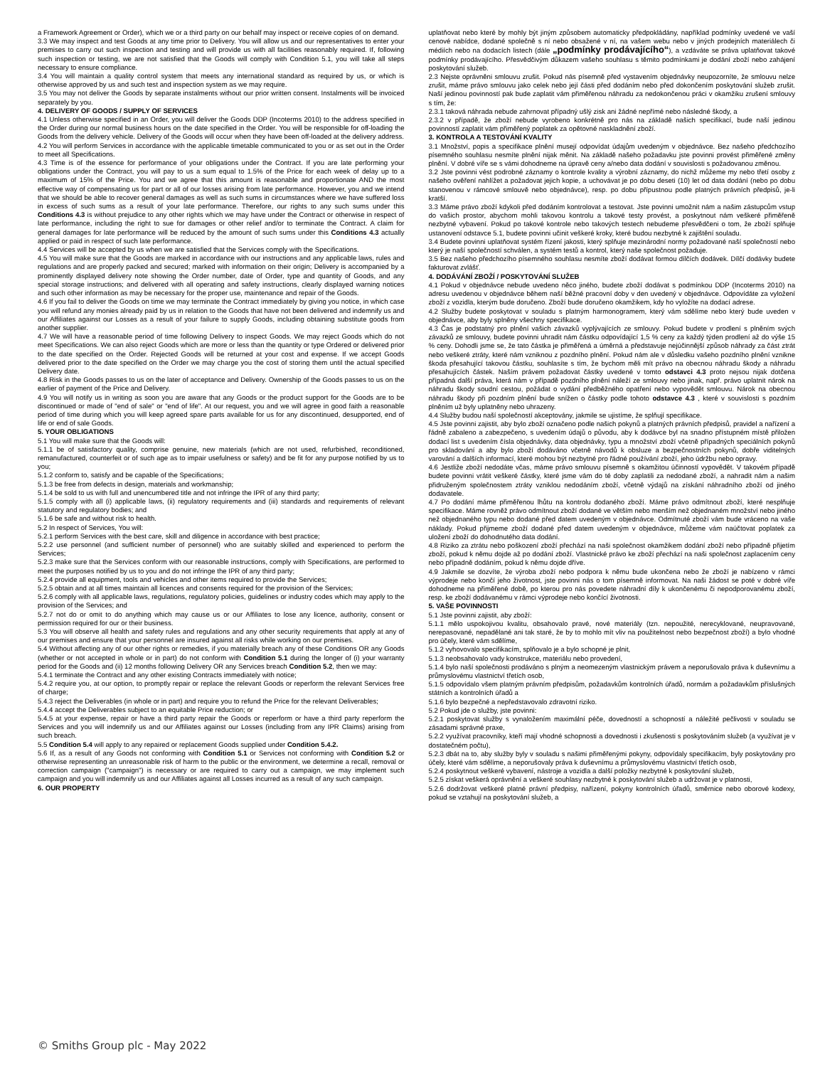a Framework Agreement or Order), which we or a third party on our behalf may inspect or receive copies of on demand.
3.3 We may inspect and test Goods at any time prior to Delivery. You will allow us and our representatives to enter your premises to carry out such inspection and testing and will provide us with all facilities reasonably required. If, following such inspection or testing, we are not satisfied that the Goods will comply with Condition 5.1, you will take all steps necessary to ensure compliance.
3.4 You will maintain a quality control system that meets any international standard as required by us, or which is otherwise approved by us and such test and inspection system as we may require.
3.5 You may not deliver the Goods by separate instalments without our prior written consent. Instalments will be invoiced separately by you.
4. DELIVERY OF GOODS / SUPPLY OF SERVICES
4.1 Unless otherwise specified in an Order, you will deliver the Goods DDP (Incoterms 2010) to the address specified in the Order during our normal business hours on the date specified in the Order. You will be responsible for off-loading the Goods from the delivery vehicle. Delivery of the Goods will occur when they have been off-loaded at the delivery address.
4.2 You will perform Services in accordance with the applicable timetable communicated to you or as set out in the Order to meet all Specifications.
4.3 Time is of the essence for performance of your obligations under the Contract. If you are late performing your obligations under the Contract, you will pay to us a sum equal to 1.5% of the Price for each week of delay up to a maximum of 15% of the Price. You and we agree that this amount is reasonable and proportionate AND the most effective way of compensating us for part or all of our losses arising from late performance. However, you and we intend that we should be able to recover general damages as well as such sums in circumstances where we have suffered loss in excess of such sums as a result of your late performance. Therefore, our rights to any such sums under this Conditions 4.3 is without prejudice to any other rights which we may have under the Contract or otherwise in respect of late performance, including the right to sue for damages or other relief and/or to terminate the Contract. A claim for general damages for late performance will be reduced by the amount of such sums under this Conditions 4.3 actually applied or paid in respect of such late performance.
4.4 Services will be accepted by us when we are satisfied that the Services comply with the Specifications.
4.5 You will make sure that the Goods are marked in accordance with our instructions and any applicable laws, rules and regulations and are properly packed and secured; marked with information on their origin; Delivery is accompanied by a prominently displayed delivery note showing the Order number, date of Order, type and quantity of Goods, and any special storage instructions; and delivered with all operating and safety instructions, clearly displayed warning notices and such other information as may be necessary for the proper use, maintenance and repair of the Goods.
4.6 If you fail to deliver the Goods on time we may terminate the Contract immediately by giving you notice, in which case you will refund any monies already paid by us in relation to the Goods that have not been delivered and indemnify us and our Affiliates against our Losses as a result of your failure to supply Goods, including obtaining substitute goods from another supplier.
4.7 We will have a reasonable period of time following Delivery to inspect Goods. We may reject Goods which do not meet Specifications. We can also reject Goods which are more or less than the quantity or type Ordered or delivered prior to the date specified on the Order. Rejected Goods will be returned at your cost and expense. If we accept Goods delivered prior to the date specified on the Order we may charge you the cost of storing them until the actual specified Delivery date.
4.8 Risk in the Goods passes to us on the later of acceptance and Delivery. Ownership of the Goods passes to us on the earlier of payment of the Price and Delivery.
4.9 You will notify us in writing as soon you are aware that any Goods or the product support for the Goods are to be discontinued or made of "end of sale" or "end of life". At our request, you and we will agree in good faith a reasonable period of time during which you will keep agreed spare parts available for us for any discontinued, desupported, end of life or end of sale Goods.
5. YOUR OBLIGATIONS
5.1 You will make sure that the Goods will:
5.1.1 be of satisfactory quality, comprise genuine, new materials (which are not used, refurbished, reconditioned, remanufactured, counterfeit or of such age as to impair usefulness or safety) and be fit for any purpose notified by us to you;
5.1.2 conform to, satisfy and be capable of the Specifications;
5.1.3 be free from defects in design, materials and workmanship;
5.1.4 be sold to us with full and unencumbered title and not infringe the IPR of any third party;
5.1.5 comply with all (i) applicable laws, (ii) regulatory requirements and (iii) standards and requirements of relevant statutory and regulatory bodies; and
5.1.6 be safe and without risk to health.
5.2 In respect of Services, You will:
5.2.1 perform Services with the best care, skill and diligence in accordance with best practice;
5.2.2 use personnel (and sufficient number of personnel) who are suitably skilled and experienced to perform the Services;
5.2.3 make sure that the Services conform with our reasonable instructions, comply with Specifications, are performed to meet the purposes notified by us to you and do not infringe the IPR of any third party;
5.2.4 provide all equipment, tools and vehicles and other items required to provide the Services;
5.2.5 obtain and at all times maintain all licences and consents required for the provision of the Services;
5.2.6 comply with all applicable laws, regulations, regulatory policies, guidelines or industry codes which may apply to the provision of the Services; and
5.2.7 not do or omit to do anything which may cause us or our Affiliates to lose any licence, authority, consent or permission required for our or their business.
5.3 You will observe all health and safety rules and regulations and any other security requirements that apply at any of our premises and ensure that your personnel are insured against all risks while working on our premises.
5.4 Without affecting any of our other rights or remedies, if you materially breach any of these Conditions OR any Goods (whether or not accepted in whole or in part) do not conform with Condition 5.1 during the longer of (i) your warranty period for the Goods and (ii) 12 months following Delivery OR any Services breach Condition 5.2, then we may:
5.4.1 terminate the Contract and any other existing Contracts immediately with notice;
5.4.2 require you, at our option, to promptly repair or replace the relevant Goods or reperform the relevant Services free of charge;
5.4.3 reject the Deliverables (in whole or in part) and require you to refund the Price for the relevant Deliverables;
5.4.4 accept the Deliverables subject to an equitable Price reduction; or
5.4.5 at your expense, repair or have a third party repair the Goods or reperform or have a third party reperform the Services and you will indemnify us and our Affiliates against our Losses (including from any IPR Claims) arising from such breach.
5.5 Condition 5.4 will apply to any repaired or replacement Goods supplied under Condition 5.4.2.
5.6 If, as a result of any Goods not conforming with Condition 5.1 or Services not conforming with Condition 5.2 or otherwise representing an unreasonable risk of harm to the public or the environment, we determine a recall, removal or correction campaign ("campaign") is necessary or are required to carry out a campaign, we may implement such campaign and you will indemnify us and our Affiliates against all Losses incurred as a result of any such campaign.
6. OUR PROPERTY
uplatňovat nebo které by mohly být jiným způsobem automaticky předpokládány, například podmínky uvedené ve vaší cenové nabídce, dodané společně s ní nebo obsažené v ní, na vašem webu nebo v jiných prodejních materiálech či médiích nebo na dodacích listech (dále „podmínky prodávajícího“), a vzdáváte se práva uplatňovat takové podmínky prodávajícího. Přesvědčivým důkazem vašeho souhlasu s těmito podmínkami je dodání zboží nebo zahájení poskytování služeb.
2.3 Nejste oprávněni smlouvu zrušit. Pokud nás písemně před vystavením objednávky neupozorníte, že smlouvu nelze zrušit, máme právo smlouvu jako celek nebo její části před dodáním nebo před dokončením poskytování služeb zrušit. Naší jedinou povinností pak bude zaplatit vám přiměřenou náhradu za nedokončenou práci v okamžiku zrušení smlouvy s tím, že:
2.3.1 taková náhrada nebude zahrnovat případný ušlý zisk ani žádné nepřímé nebo následné škody, a
2.3.2 v případě, že zboží nebude vyrobeno konkrétně pro nás na základě našich specifikací, bude naší jedinou povinností zaplatit vám přiměřený poplatek za opětovné naskladnění zboží.
3. KONTROLA A TESTOVÁNÍ KVALITY
3.1 Množství, popis a specifikace plnění musejí odpovídat údajům uvedeným v objednávce. Bez našeho předchozího písemného souhlasu nesmíte plnění nijak měnit. Na základě našeho požadavku jste povinni provést přiměřené změny plnění. V dobré víře se s vámi dohodneme na úpravě ceny a/nebo data dodání v souvislosti s požadovanou změnou.
3.2 Jste povinni vést podrobné záznamy o kontrole kvality a výrobní záznamy, do nichž můžeme my nebo třetí osoby z našeho ověření nahlížet a požadovat jejich kopie, a uchovávat je po dobu deseti (10) let od data dodání (nebo po dobu stanovenou v rámcové smlouvě nebo objednávce), resp. po dobu přípustnou podle platných právních předpisů, je-li kratší.
3.3 Máme právo zboží kdykoli před dodáním kontrolovat a testovat. Jste povinni umožnit nám a našim zástupcům vstup do vašich prostor, abychom mohli takovou kontrolu a takové testy provést, a poskytnout nám veškeré přiměřeně nezbytné vybavení. Pokud po takové kontrole nebo takových testech nebudeme přesvědčeni o tom, že zboží splňuje ustanovení odstavce 5.1, budete povinni učinit veškeré kroky, které budou nezbytné k zajištění souladu.
3.4 Budete povinni uplatňovat systém řízení jakosti, který splňuje mezinárodní normy požadované naší společností nebo který je naší společností schválen, a systém testů a kontrol, který naše společnost požaduje.
3.5 Bez našeho předchozího písemného souhlasu nesmíte zboží dodávat formou dílčích dodávek. Dílčí dodávky budete fakturovat zvlášť.
4. DODÁVÁNÍ ZBOŽÍ / POSKYTOVÁNÍ SLUŽEB
4.1 Pokud v objednávce nebude uvedeno něco jiného, budete zboží dodávat s podmínkou DDP (Incoterms 2010) na adresu uvedenou v objednávce během naší běžné pracovní doby v den uvedený v objednávce. Odpovídáte za vyložení zboží z vozidla, kterým bude doručeno. Zboží bude doručeno okamžikem, kdy ho vyložíte na dodací adrese.
4.2 Služby budete poskytovat v souladu s platným harmonogramem, který vám sdělíme nebo který bude uveden v objednávce, aby byly splněny všechny specifikace.
4.3 Čas je podstatný pro plnění vašich závazků vyplývajících ze smlouvy. Pokud budete v prodlení s plněním svých závazků ze smlouvy, budete povinni uhradit nám částku odpovídající 1,5 % ceny za každý týden prodlení až do výše 15 % ceny. Dohodli jsme se, že tato částka je přiměřená a úměrná a představuje nejúčinnější způsob náhrady za část ztrát nebo veškeré ztráty, které nám vzniknou z pozdního plnění. Pokud nám ale v důsledku vašeho pozdního plnění vznikne škoda přesahující takovou částku, souhlasíte s tím, že bychom měli mít právo na obecnou náhradu škody a náhradu přesahujících částek. Naším právem požadovat částky uvedené v tomto odstavci 4.3 proto nejsou nijak dotčena případná další práva, která nám v případě pozdního plnění náleží ze smlouvy nebo jinak, např. právo uplatnit nárok na náhradu škody soudní cestou, požádat o vydání předběžného opatření nebo vypovědět smlouvu. Nárok na obecnou náhradu škody při pozdním plnění bude snížen o částky podle tohoto odstavce 4.3 , které v souvislosti s pozdním plněním už byly uplatněny nebo uhrazeny.
4.4 Služby budou naší společností akceptovány, jakmile se ujistíme, že splňují specifikace.
4.5 Jste povinni zajistit, aby bylo zboží označeno podle našich pokynů a platných právních předpisů, pravidel a nařízení a řádně zabaleno a zabezpečeno, s uvedením údajů o původu, aby k dodávce byl na snadno přístupném místě přiložen dodací list s uvedením čísla objednávky, data objednávky, typu a množství zboží včetně případných speciálních pokynů pro skladování a aby bylo zboží dodáváno včetně návodů k obsluze a bezpečnostních pokynů, dobře viditelných varování a dalších informací, které mohou být nezbytné pro řádné používání zboží, jeho údržbu nebo opravy.
4.6 Jestliže zboží nedodáte včas, máme právo smlouvu písemně s okamžitou účinností vypovědět. V takovém případě budete povinni vrátit veškeré částky, které jsme vám do té doby zaplatili za nedodané zboží, a nahradit nám a našim přidruženým společnostem ztráty vzniklou nedodáním zboží, včetně výdajů na získání náhradního zboží od jiného dodavatele.
4.7 Po dodání máme přiměřenou lhůtu na kontrolu dodaného zboží. Máme právo odmítnout zboží, které nesplňuje specifikace. Máme rovněž právo odmítnout zboží dodané ve větším nebo menším než objednaném množství nebo jiného než objednaného typu nebo dodané před datem uvedeným v objednávce. Odmítnuté zboží vám bude vráceno na vaše náklady. Pokud přijmeme zboží dodané před datem uvedeným v objednávce, můžeme vám naúčtovat poplatek za uložení zboží do dohodnutého data dodání.
4.8 Riziko za ztrátu nebo poškození zboží přechází na naši společnost okamžikem dodání zboží nebo případně přijetím zboží, pokud k němu dojde až po dodání zboží. Vlastnické právo ke zboží přechází na naši společnost zaplacením ceny nebo případně dodáním, pokud k němu dojde dříve.
4.9 Jakmile se dozvíte, že výroba zboží nebo podpora k němu bude ukončena nebo že zboží je nabízeno v rámci výprodeje nebo končí jeho životnost, jste povinni nás o tom písemně informovat. Na naši žádost se poté v dobré víře dohodneme na přiměřené době, po kterou pro nás povedete náhradní díly k ukončenému či nepodporovanému zboží, resp. ke zboží dodávanému v rámci výprodeje nebo končící životnosti.
5. VAŠE POVINNOSTI
5.1 Jste povinni zajistit, aby zboží:
5.1.1 mělo uspokojivou kvalitu, obsahovalo pravé, nové materiály (tzn. nepoužité, nerecyklované, neupravované, nerepasované, nepadělané ani tak staré, že by to mohlo mít vliv na použitelnost nebo bezpečnost zboží) a bylo vhodné pro účely, které vám sdělíme,
5.1.2 vyhovovalo specifikacím, splňovalo je a bylo schopné je plnit,
5.1.3 neobsahovalo vady konstrukce, materiálu nebo provedení,
5.1.4 bylo naší společnosti prodáváno s plným a neomezeným vlastnickým právem a neporušovalo práva k duševnímu a průmyslovému vlastnictví třetích osob,
5.1.5 odpovídalo všem platným právním předpisům, požadavkům kontrolních úřadů, normám a požadavkům příslušných státních a kontrolních úřadů a
5.1.6 bylo bezpečné a nepředstavovalo zdravotní riziko.
5.2 Pokud jde o služby, jste povinni:
5.2.1 poskytovat služby s vynaložením maximální péče, dovedností a schopností a náležité pečlivosti v souladu se zásadami správné praxe,
5.2.2 využívat pracovníky, kteří mají vhodné schopnosti a dovednosti i zkušenosti s poskytováním služeb (a využívat je v dostatečném počtu),
5.2.3 dbát na to, aby služby byly v souladu s našimi přiměřenými pokyny, odpovídaly specifikacím, byly poskytovány pro účely, které vám sdělíme, a neporušovaly práva k duševnímu a průmyslovému vlastnictví třetích osob,
5.2.4 poskytnout veškeré vybavení, nástroje a vozidla a další položky nezbytné k poskytování služeb,
5.2.5 získat veškerá oprávnění a veškeré souhlasy nezbytné k poskytování služeb a udržovat je v platnosti,
5.2.6 dodržovat veškeré platné právní předpisy, nařízení, pokyny kontrolních úřadů, směrnice nebo oborové kodexy, pokud se vztahují na poskytování služeb, a
© Smiths Group plc - May 2022